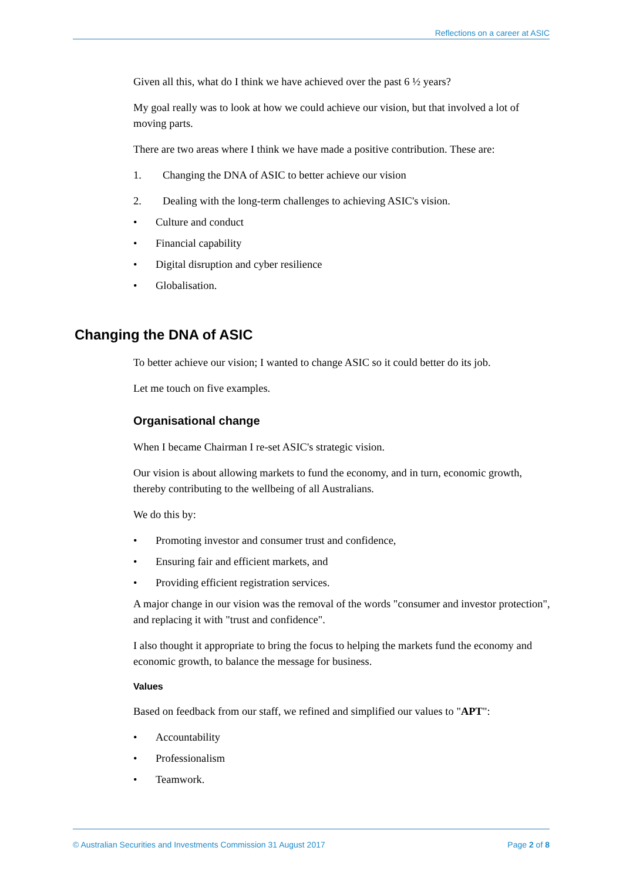Reflections on a career at ASIC
Given all this, what do I think we have achieved over the past 6 ½ years?
My goal really was to look at how we could achieve our vision, but that involved a lot of moving parts.
There are two areas where I think we have made a positive contribution. These are:
1. Changing the DNA of ASIC to better achieve our vision
2. Dealing with the long-term challenges to achieving ASIC's vision.
• Culture and conduct
• Financial capability
• Digital disruption and cyber resilience
• Globalisation.
Changing the DNA of ASIC
To better achieve our vision; I wanted to change ASIC so it could better do its job.
Let me touch on five examples.
Organisational change
When I became Chairman I re-set ASIC's strategic vision.
Our vision is about allowing markets to fund the economy, and in turn, economic growth, thereby contributing to the wellbeing of all Australians.
We do this by:
• Promoting investor and consumer trust and confidence,
• Ensuring fair and efficient markets, and
• Providing efficient registration services.
A major change in our vision was the removal of the words "consumer and investor protection", and replacing it with "trust and confidence".
I also thought it appropriate to bring the focus to helping the markets fund the economy and economic growth, to balance the message for business.
Values
Based on feedback from our staff, we refined and simplified our values to "APT":
• Accountability
• Professionalism
• Teamwork.
© Australian Securities and Investments Commission 31 August 2017 Page 2 of 8